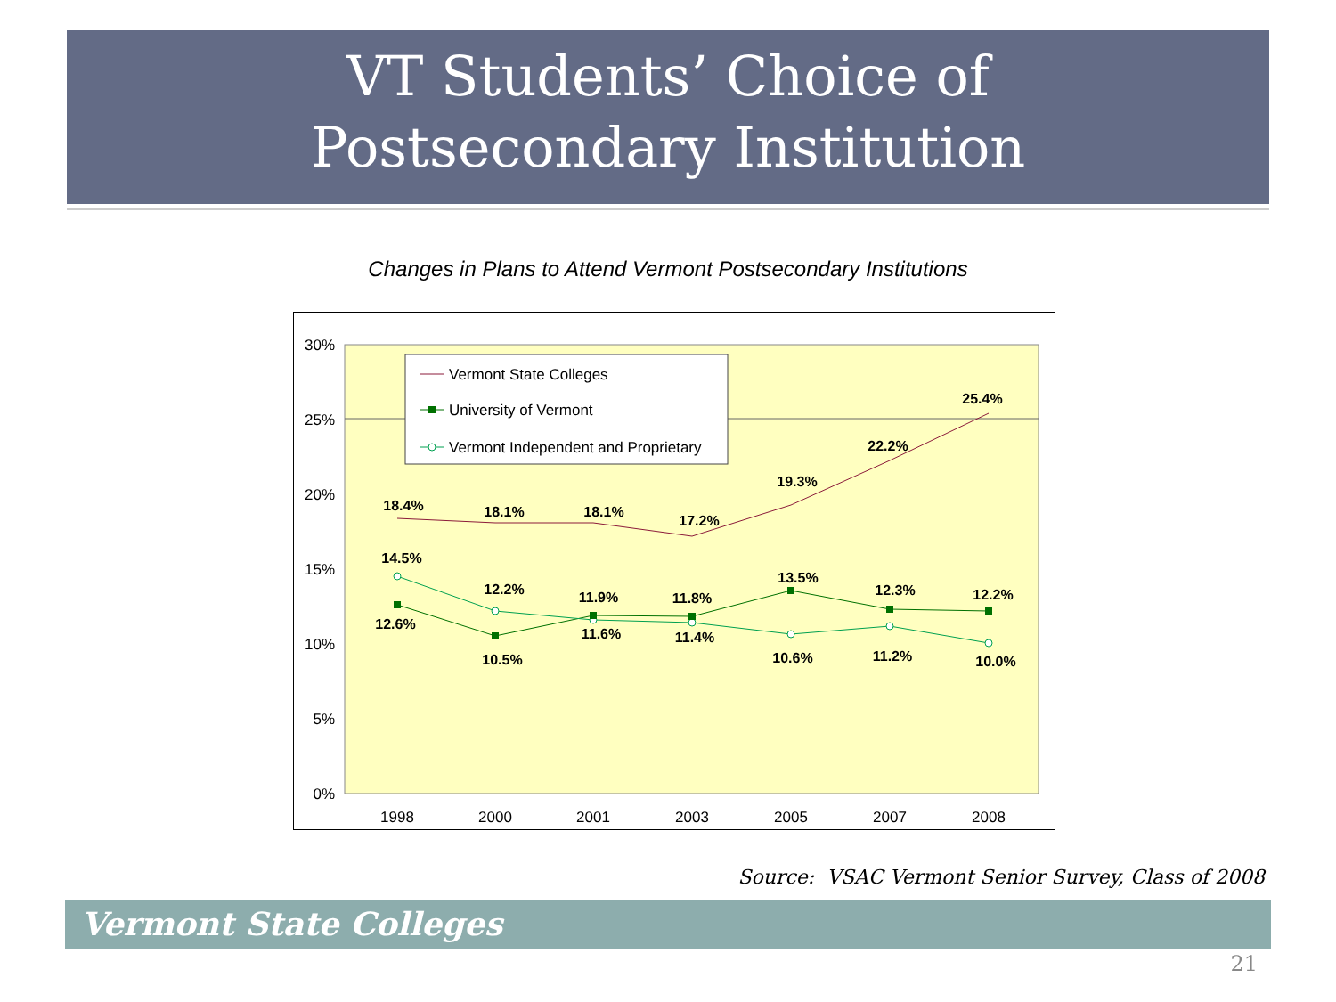VT Students’ Choice of
Postsecondary Institution
Changes in Plans to Attend Vermont Postsecondary Institutions
30%
25%
20%
15%
10%
5%
0%
1998
2000
2001
2003
2005
2007
2008
18.4%
18.1%
18.1%
17.2%
19.3%
22.2%
25.4%
14.5%
12.2%
11.9%
11.8%
13.5%
12.3%
12.2%
12.6%
10.5%
11.6%
11.4%
10.6%
11.2%
10.0%
Vermont State Colleges
University of Vermont
Vermont Independent and Proprietary
Source: VSAC Vermont Senior Survey, Class of 2008
Vermont State Colleges
21